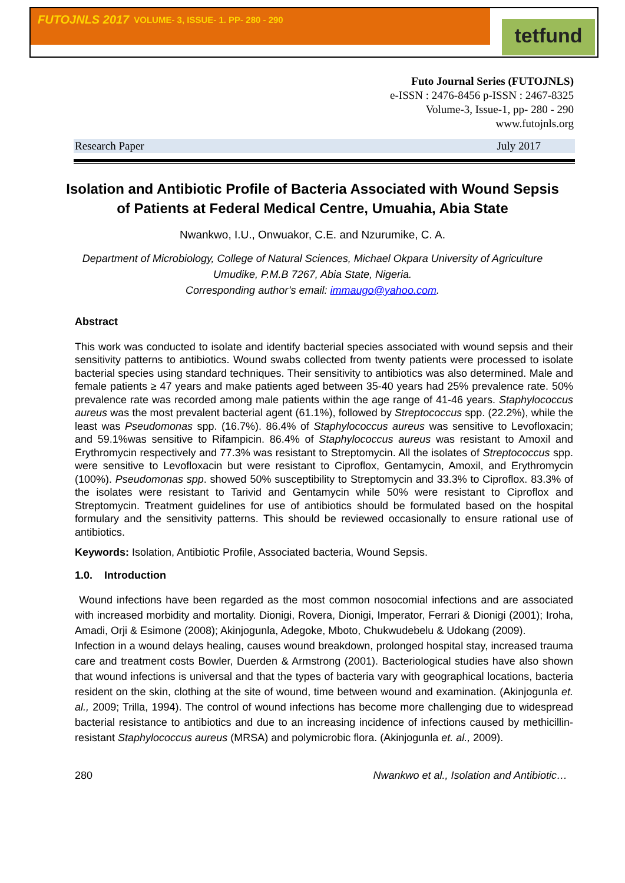FUTOJNLS 2017 VOLUME- 3, ISSUE- 1. PP- 280 - 290
tetfund
Futo Journal Series (FUTOJNLS)
e-ISSN : 2476-8456 p-ISSN : 2467-8325
Volume-3, Issue-1, pp- 280 - 290
www.futojnls.org
Research Paper July 2017
Isolation and Antibiotic Profile of Bacteria Associated with Wound Sepsis of Patients at Federal Medical Centre, Umuahia, Abia State
Nwankwo, I.U., Onwuakor, C.E. and Nzurumike, C. A.
Department of Microbiology, College of Natural Sciences, Michael Okpara University of Agriculture Umudike, P.M.B 7267, Abia State, Nigeria.
Corresponding author’s email: immaugo@yahoo.com.
Abstract
This work was conducted to isolate and identify bacterial species associated with wound sepsis and their sensitivity patterns to antibiotics. Wound swabs collected from twenty patients were processed to isolate bacterial species using standard techniques. Their sensitivity to antibiotics was also determined. Male and female patients ≥ 47 years and make patients aged between 35-40 years had 25% prevalence rate. 50% prevalence rate was recorded among male patients within the age range of 41-46 years. Staphylococcus aureus was the most prevalent bacterial agent (61.1%), followed by Streptococcus spp. (22.2%), while the least was Pseudomonas spp. (16.7%). 86.4% of Staphylococcus aureus was sensitive to Levofloxacin; and 59.1%was sensitive to Rifampicin. 86.4% of Staphylococcus aureus was resistant to Amoxil and Erythromycin respectively and 77.3% was resistant to Streptomycin. All the isolates of Streptococcus spp. were sensitive to Levofloxacin but were resistant to Ciproflox, Gentamycin, Amoxil, and Erythromycin (100%). Pseudomonas spp. showed 50% susceptibility to Streptomycin and 33.3% to Ciproflox. 83.3% of the isolates were resistant to Tarivid and Gentamycin while 50% were resistant to Ciproflox and Streptomycin. Treatment guidelines for use of antibiotics should be formulated based on the hospital formulary and the sensitivity patterns. This should be reviewed occasionally to ensure rational use of antibiotics.
Keywords: Isolation, Antibiotic Profile, Associated bacteria, Wound Sepsis.
1.0. Introduction
Wound infections have been regarded as the most common nosocomial infections and are associated with increased morbidity and mortality. Dionigi, Rovera, Dionigi, Imperator, Ferrari & Dionigi (2001); Iroha, Amadi, Orji & Esimone (2008); Akinjogunla, Adegoke, Mboto, Chukwudebelu & Udokang (2009).
Infection in a wound delays healing, causes wound breakdown, prolonged hospital stay, increased trauma care and treatment costs Bowler, Duerden & Armstrong (2001). Bacteriological studies have also shown that wound infections is universal and that the types of bacteria vary with geographical locations, bacteria resident on the skin, clothing at the site of wound, time between wound and examination. (Akinjogunla et. al., 2009; Trilla, 1994). The control of wound infections has become more challenging due to widespread bacterial resistance to antibiotics and due to an increasing incidence of infections caused by methicillin-resistant Staphylococcus aureus (MRSA) and polymicrobic flora. (Akinjogunla et. al., 2009).
280 Nwankwo et al., Isolation and Antibiotic…